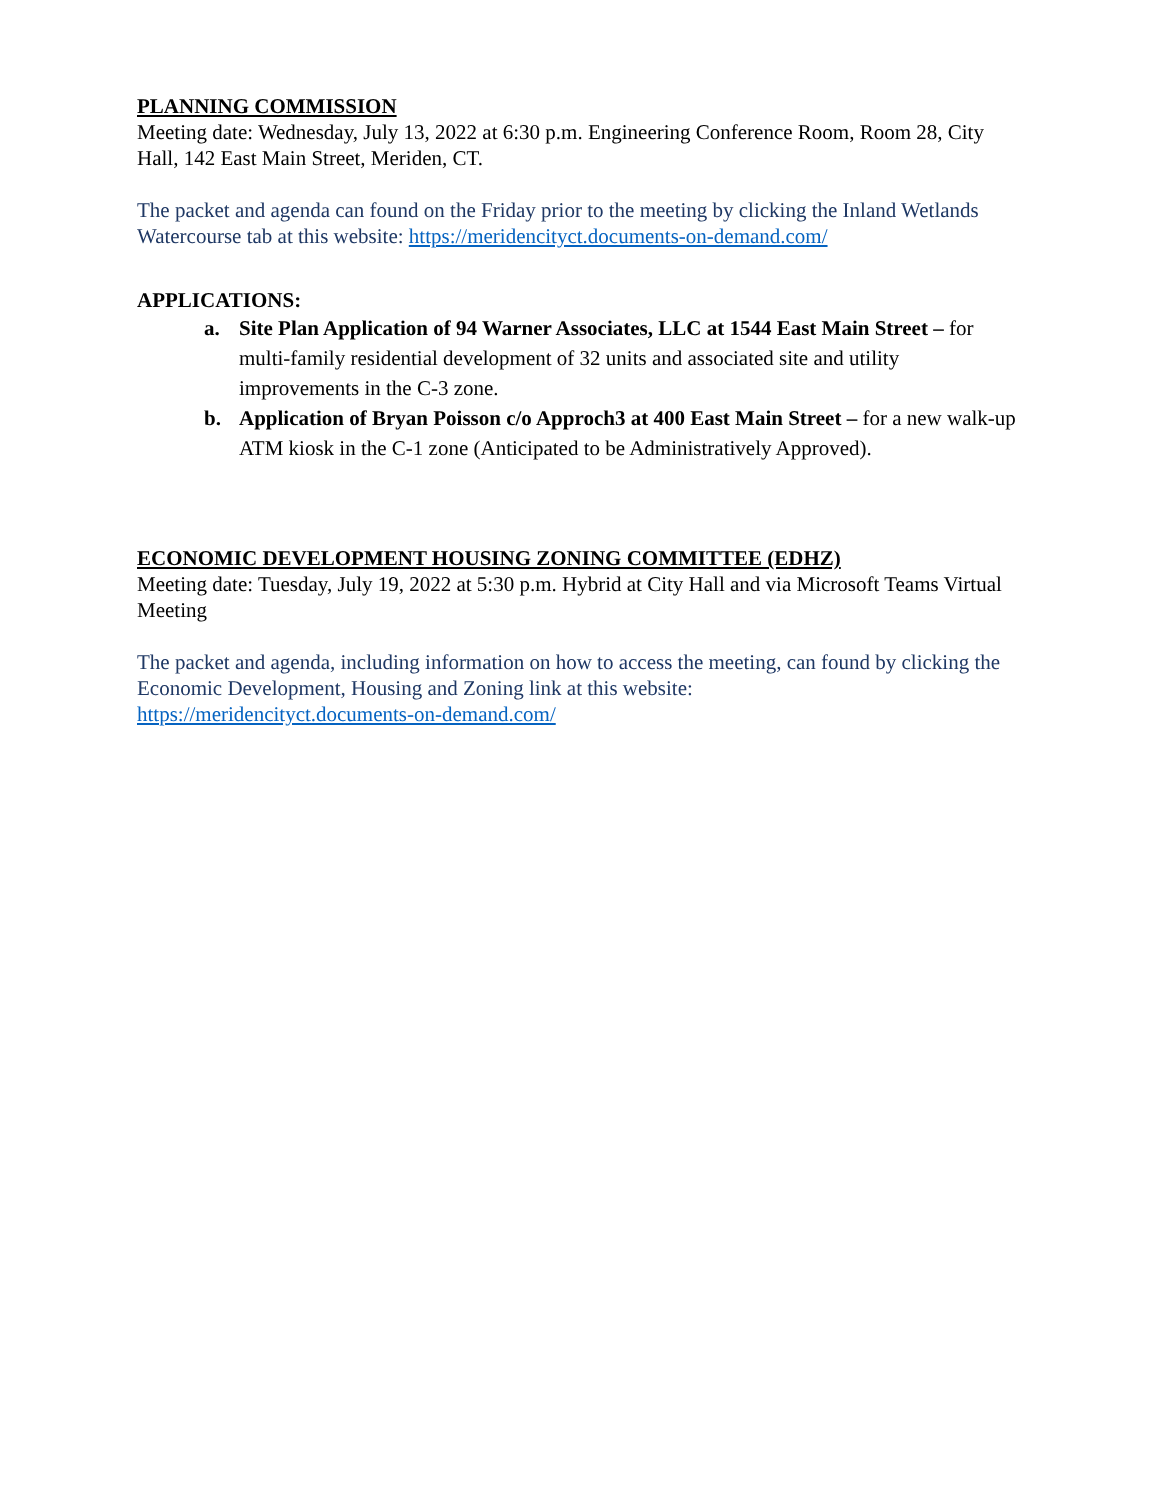PLANNING COMMISSION
Meeting date: Wednesday, July 13, 2022 at 6:30 p.m. Engineering Conference Room, Room 28, City Hall, 142 East Main Street, Meriden, CT.
The packet and agenda can found on the Friday prior to the meeting by clicking the Inland Wetlands Watercourse tab at this website: https://meridencityct.documents-on-demand.com/
APPLICATIONS:
a. Site Plan Application of 94 Warner Associates, LLC at 1544 East Main Street – for multi-family residential development of 32 units and associated site and utility improvements in the C-3 zone.
b. Application of Bryan Poisson c/o Approch3 at 400 East Main Street – for a new walk-up ATM kiosk in the C-1 zone (Anticipated to be Administratively Approved).
ECONOMIC DEVELOPMENT HOUSING ZONING COMMITTEE (EDHZ)
Meeting date: Tuesday, July 19, 2022 at 5:30 p.m. Hybrid at City Hall and via Microsoft Teams Virtual Meeting
The packet and agenda, including information on how to access the meeting, can found by clicking the Economic Development, Housing and Zoning link at this website:
https://meridencityct.documents-on-demand.com/